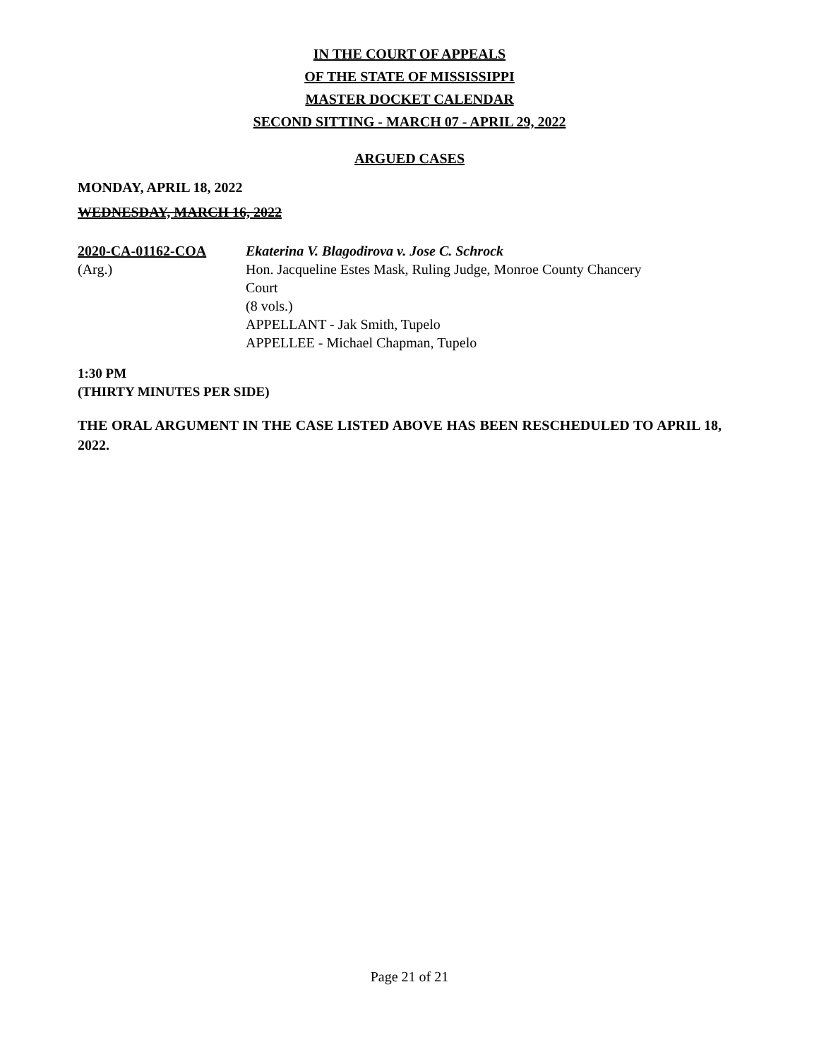IN THE COURT OF APPEALS
OF THE STATE OF MISSISSIPPI
MASTER DOCKET CALENDAR
SECOND SITTING - MARCH 07 - APRIL 29, 2022
ARGUED CASES
MONDAY, APRIL 18, 2022
WEDNESDAY, MARCH 16, 2022
2020-CA-01162-COA
(Arg.)
Ekaterina V. Blagodirova v. Jose C. Schrock
Hon. Jacqueline Estes Mask, Ruling Judge, Monroe County Chancery
Court
(8 vols.)
APPELLANT - Jak Smith, Tupelo
APPELLEE - Michael Chapman, Tupelo
1:30 PM
(THIRTY MINUTES PER SIDE)
THE ORAL ARGUMENT IN THE CASE LISTED ABOVE HAS BEEN RESCHEDULED TO APRIL 18, 2022.
Page 21 of 21